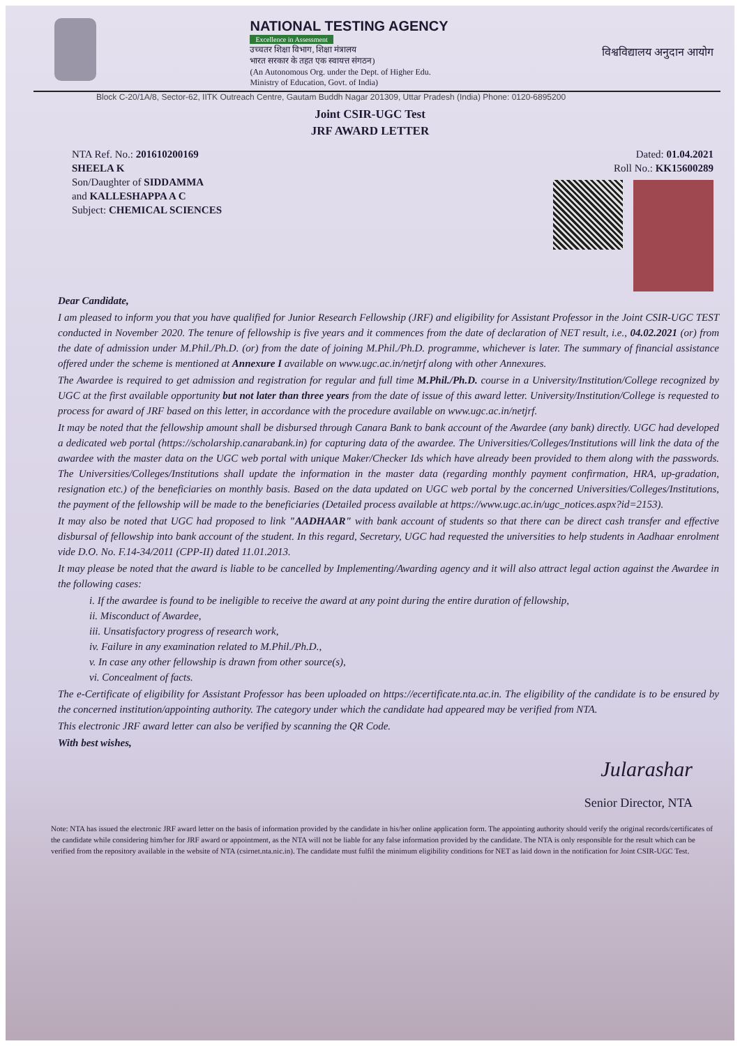NATIONAL TESTING AGENCY
Excellence in Assessment
उच्चतर शिक्षा विभाग, शिक्षा मंत्रालय
भारत सरकार के तहत एक स्वायत्त संगठन)
(An Autonomous Org. under the Dept. of Higher Edu.
Ministry of Education, Govt. of India)
विश्वविद्यालय अनुदान आयोग
Block C-20/1A/8, Sector-62, IITK Outreach Centre, Gautam Buddh Nagar 201309, Uttar Pradesh (India) Phone: 0120-6895200
Joint CSIR-UGC Test
JRF AWARD LETTER
NTA Ref. No.: 201610200169
SHEELA K
Son/Daughter of SIDDAMMA
and KALLESHAPPA A C
Subject: CHEMICAL SCIENCES
Dated: 01.04.2021
Roll No.: KK15600289
Dear Candidate,
I am pleased to inform you that you have qualified for Junior Research Fellowship (JRF) and eligibility for Assistant Professor in the Joint CSIR-UGC TEST conducted in November 2020. The tenure of fellowship is five years and it commences from the date of declaration of NET result, i.e., 04.02.2021 (or) from the date of admission under M.Phil./Ph.D. (or) from the date of joining M.Phil./Ph.D. programme, whichever is later. The summary of financial assistance offered under the scheme is mentioned at Annexure I available on www.ugc.ac.in/netjrf along with other Annexures.
The Awardee is required to get admission and registration for regular and full time M.Phil./Ph.D. course in a University/Institution/College recognized by UGC at the first available opportunity but not later than three years from the date of issue of this award letter. University/Institution/College is requested to process for award of JRF based on this letter, in accordance with the procedure available on www.ugc.ac.in/netjrf.
It may be noted that the fellowship amount shall be disbursed through Canara Bank to bank account of the Awardee (any bank) directly. UGC had developed a dedicated web portal (https://scholarship.canarabank.in) for capturing data of the awardee. The Universities/Colleges/Institutions will link the data of the awardee with the master data on the UGC web portal with unique Maker/Checker Ids which have already been provided to them along with the passwords. The Universities/Colleges/Institutions shall update the information in the master data (regarding monthly payment confirmation, HRA, up-gradation, resignation etc.) of the beneficiaries on monthly basis. Based on the data updated on UGC web portal by the concerned Universities/Colleges/Institutions, the payment of the fellowship will be made to the beneficiaries (Detailed process available at https://www.ugc.ac.in/ugc_notices.aspx?id=2153).
It may also be noted that UGC had proposed to link "AADHAAR" with bank account of students so that there can be direct cash transfer and effective disbursal of fellowship into bank account of the student. In this regard, Secretary, UGC had requested the universities to help students in Aadhaar enrolment vide D.O. No. F.14-34/2011 (CPP-II) dated 11.01.2013.
It may please be noted that the award is liable to be cancelled by Implementing/Awarding agency and it will also attract legal action against the Awardee in the following cases:
i. If the awardee is found to be ineligible to receive the award at any point during the entire duration of fellowship,
ii. Misconduct of Awardee,
iii. Unsatisfactory progress of research work,
iv. Failure in any examination related to M.Phil./Ph.D.,
v. In case any other fellowship is drawn from other source(s),
vi. Concealment of facts.
The e-Certificate of eligibility for Assistant Professor has been uploaded on https://ecertificate.nta.ac.in. The eligibility of the candidate is to be ensured by the concerned institution/appointing authority. The category under which the candidate had appeared may be verified from NTA.
This electronic JRF award letter can also be verified by scanning the QR Code.
With best wishes,
Jularashar
Senior Director, NTA
Note: NTA has issued the electronic JRF award letter on the basis of information provided by the candidate in his/her online application form. The appointing authority should verify the original records/certificates of the candidate while considering him/her for JRF award or appointment, as the NTA will not be liable for any false information provided by the candidate. The NTA is only responsible for the result which can be verified from the repository available in the website of NTA (csirnet.nta.nic.in). The candidate must fulfil the minimum eligibility conditions for NET as laid down in the notification for Joint CSIR-UGC Test.